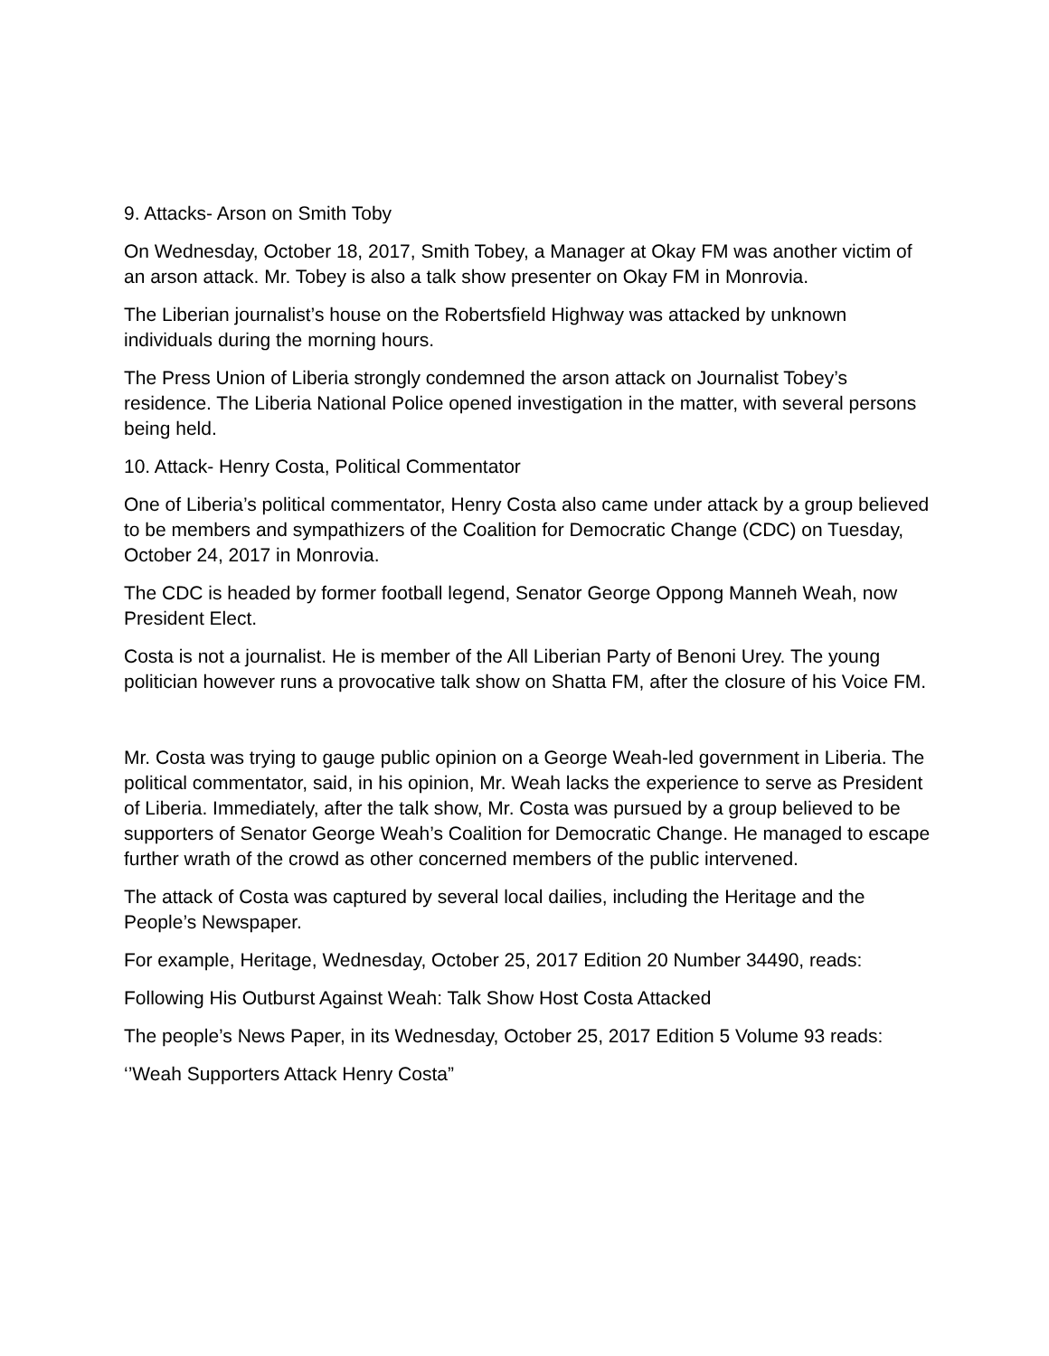9. Attacks- Arson on Smith Toby
On Wednesday, October 18, 2017, Smith Tobey, a Manager at Okay FM was another victim of an arson attack. Mr. Tobey is also a talk show presenter on Okay FM in Monrovia.
The Liberian journalist’s house on the Robertsfield Highway was attacked by unknown individuals during the morning hours.
The Press Union of Liberia strongly condemned the arson attack on Journalist Tobey’s residence. The Liberia National Police opened investigation in the matter, with several persons being held.
10. Attack- Henry Costa, Political Commentator
One of Liberia’s political commentator, Henry Costa also came under attack by a group believed to be members and sympathizers of the Coalition for Democratic Change (CDC) on Tuesday, October 24, 2017 in Monrovia.
The CDC is headed by former football legend, Senator George Oppong Manneh Weah, now President Elect.
Costa is not a journalist. He is member of the All Liberian Party of Benoni Urey. The young politician however runs a provocative talk show on Shatta FM, after the closure of his Voice FM.
Mr. Costa was trying to gauge public opinion on a George Weah-led government in Liberia. The political commentator, said, in his opinion, Mr. Weah lacks the experience to serve as President of Liberia. Immediately, after the talk show, Mr. Costa was pursued by a group believed to be supporters of Senator George Weah’s Coalition for Democratic Change. He managed to escape further wrath of the crowd as other concerned members of the public intervened.
The attack of Costa was captured by several local dailies, including the Heritage and the People’s Newspaper.
For example, Heritage, Wednesday, October 25, 2017 Edition 20 Number 34490, reads:
Following His Outburst Against Weah: Talk Show Host Costa Attacked
The people’s News Paper, in its Wednesday, October 25, 2017 Edition 5 Volume 93 reads:
‘’Weah Supporters Attack Henry Costa”